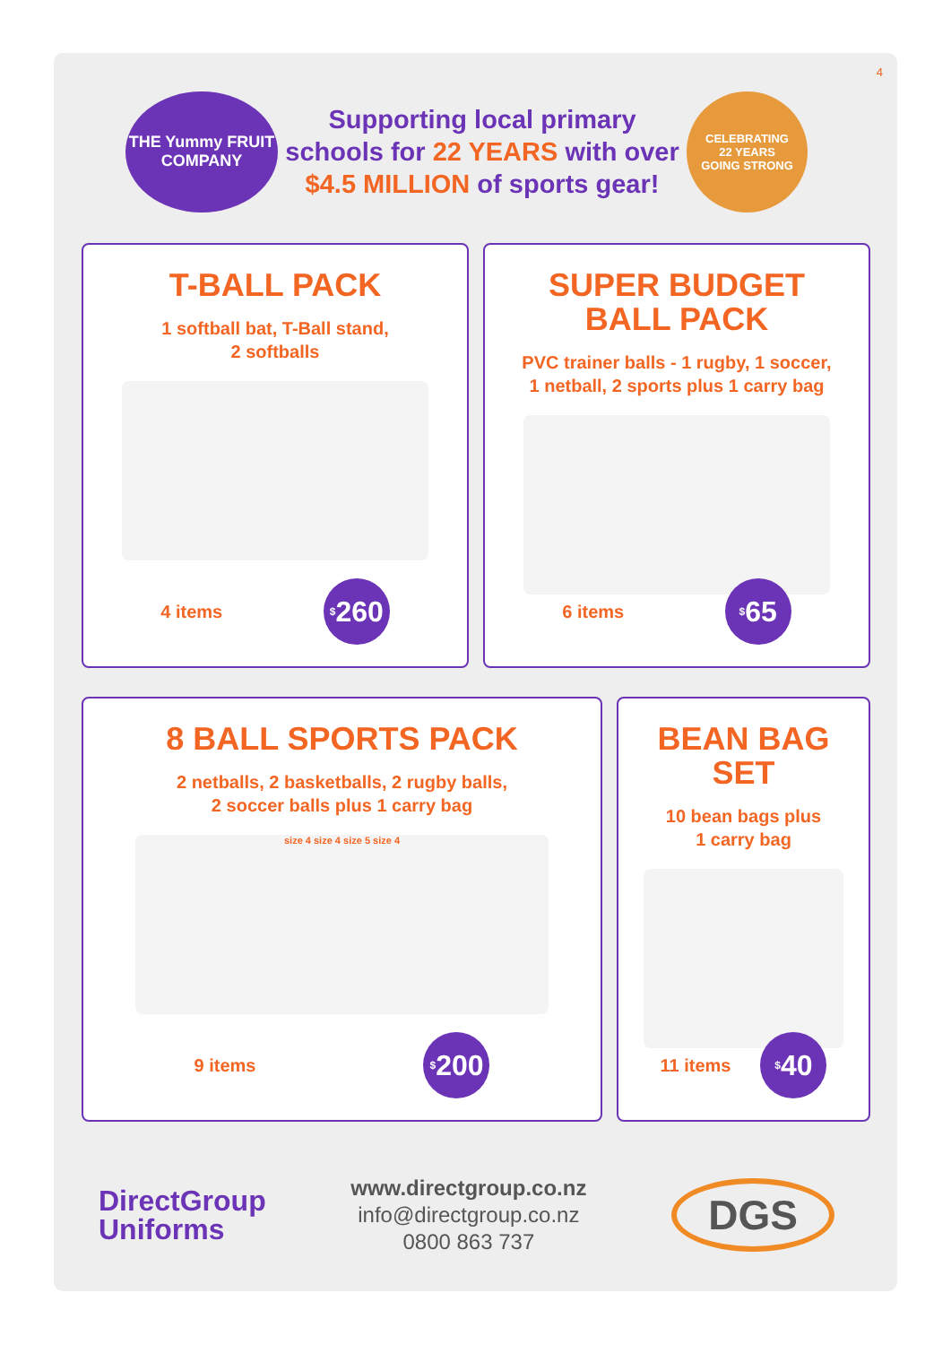4
THE Yummy FRUIT COMPANY
Supporting local primary
schools for 22 YEARS with over
$4.5 MILLION of sports gear!
CELEBRATING
22 YEARS
GOING STRONG
T-BALL PACK
1 softball bat, T-Ball stand,
2 softballs
4 items<sup>$</sup>260
SUPER BUDGET
BALL PACK
PVC trainer balls - 1 rugby, 1 soccer,
1 netball, 2 sports plus 1 carry bag
6 items<sup>$</sup>65
8 BALL SPORTS PACK
2 netballs, 2 basketballs, 2 rugby balls,
2 soccer balls plus 1 carry bag
size 4 size 4 size 5 size 4
9 items<sup>$</sup>200
BEAN BAG
SET
10 bean bags plus
1 carry bag
11 items<sup>$</sup>40
DirectGroup
Uniforms
www.directgroup.co.nz
info@directgroup.co.nz
0800 863 737
DGS